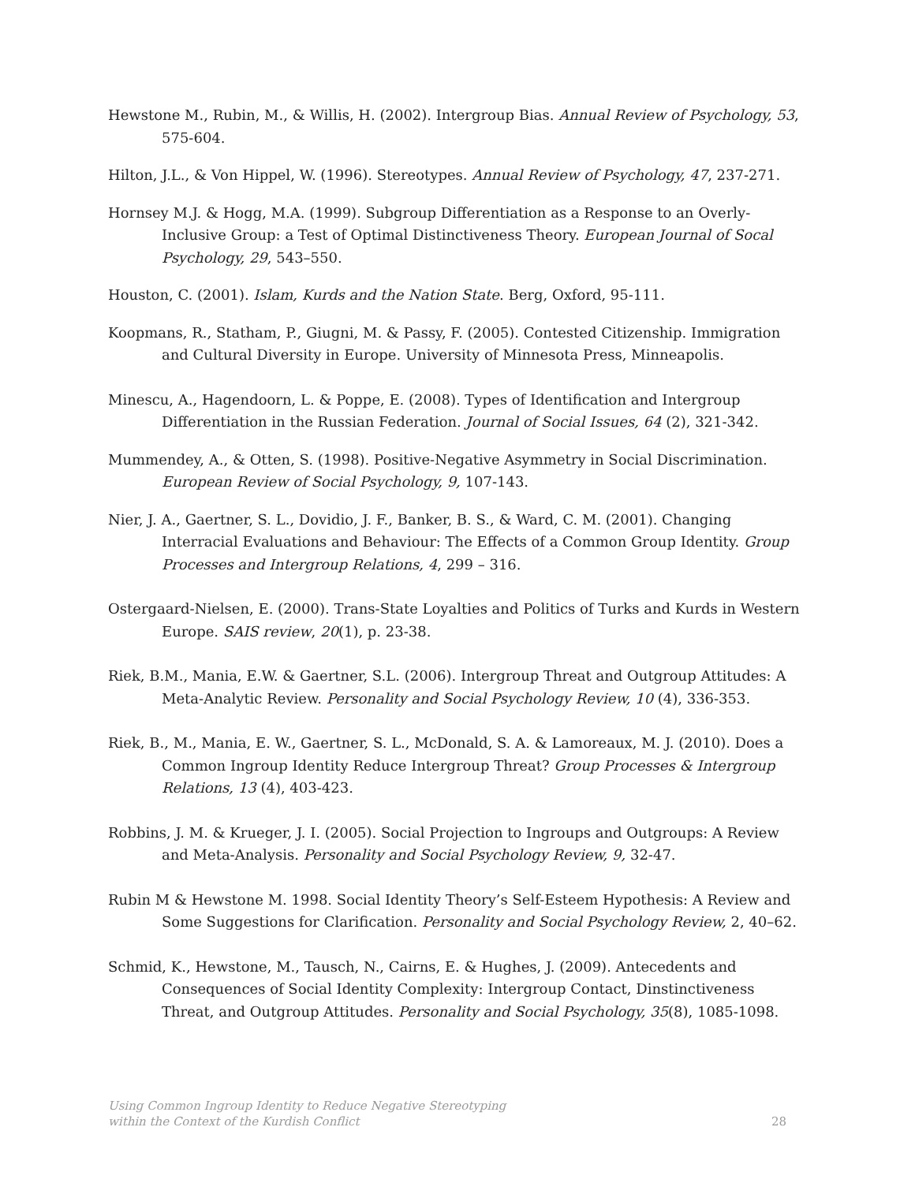Hewstone M., Rubin, M., & Willis, H. (2002). Intergroup Bias. Annual Review of Psychology, 53, 575-604.
Hilton, J.L., & Von Hippel, W. (1996). Stereotypes. Annual Review of Psychology, 47, 237-271.
Hornsey M.J. & Hogg, M.A. (1999). Subgroup Differentiation as a Response to an Overly-Inclusive Group: a Test of Optimal Distinctiveness Theory. European Journal of Socal Psychology, 29, 543–550.
Houston, C. (2001). Islam, Kurds and the Nation State. Berg, Oxford, 95-111.
Koopmans, R., Statham, P., Giugni, M. & Passy, F. (2005). Contested Citizenship. Immigration and Cultural Diversity in Europe. University of Minnesota Press, Minneapolis.
Minescu, A., Hagendoorn, L. & Poppe, E. (2008). Types of Identification and Intergroup Differentiation in the Russian Federation. Journal of Social Issues, 64 (2), 321-342.
Mummendey, A., & Otten, S. (1998). Positive-Negative Asymmetry in Social Discrimination. European Review of Social Psychology, 9, 107-143.
Nier, J. A., Gaertner, S. L., Dovidio, J. F., Banker, B. S., & Ward, C. M. (2001). Changing Interracial Evaluations and Behaviour: The Effects of a Common Group Identity. Group Processes and Intergroup Relations, 4, 299 – 316.
Ostergaard-Nielsen, E. (2000). Trans-State Loyalties and Politics of Turks and Kurds in Western Europe. SAIS review, 20(1), p. 23-38.
Riek, B.M., Mania, E.W. & Gaertner, S.L. (2006). Intergroup Threat and Outgroup Attitudes: A Meta-Analytic Review. Personality and Social Psychology Review, 10 (4), 336-353.
Riek, B., M., Mania, E. W., Gaertner, S. L., McDonald, S. A. & Lamoreaux, M. J. (2010). Does a Common Ingroup Identity Reduce Intergroup Threat? Group Processes & Intergroup Relations, 13 (4), 403-423.
Robbins, J. M. & Krueger, J. I. (2005). Social Projection to Ingroups and Outgroups: A Review and Meta-Analysis. Personality and Social Psychology Review, 9, 32-47.
Rubin M & Hewstone M. 1998. Social Identity Theory’s Self-Esteem Hypothesis: A Review and Some Suggestions for Clarification. Personality and Social Psychology Review, 2, 40–62.
Schmid, K., Hewstone, M., Tausch, N., Cairns, E. & Hughes, J. (2009). Antecedents and Consequences of Social Identity Complexity: Intergroup Contact, Dinstinctiveness Threat, and Outgroup Attitudes. Personality and Social Psychology, 35(8), 1085-1098.
Using Common Ingroup Identity to Reduce Negative Stereotyping
within the Context of the Kurdish Conflict
28